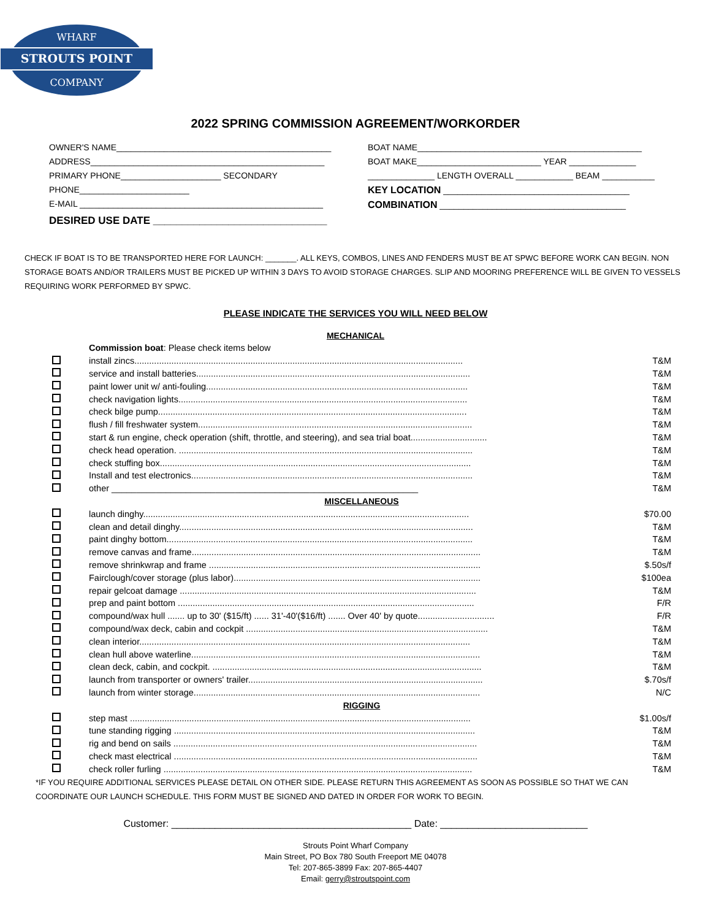WHARF
STROUTS POINT
COMPANY
2022 SPRING COMMISSION AGREEMENT/WORKORDER
OWNER'S NAME_____________________________________________
ADDRESS_________________________________________________
PRIMARY PHONE_____________________ SECONDARY PHONE_______________________
E-MAIL ___________________________________________________
DESIRED USE DATE ______________________________
BOAT NAME_______________________________________________
BOAT MAKE__________________________ YEAR ______________
______________ LENGTH OVERALL ____________ BEAM ___________
KEY LOCATION _______________________________________
COMBINATION _______________________________________
CHECK IF BOAT IS TO BE TRANSPORTED HERE FOR LAUNCH: _______. ALL KEYS, COMBOS, LINES AND FENDERS MUST BE AT SPWC BEFORE WORK CAN BEGIN. NON STORAGE BOATS AND/OR TRAILERS MUST BE PICKED UP WITHIN 3 DAYS TO AVOID STORAGE CHARGES. SLIP AND MOORING PREFERENCE WILL BE GIVEN TO VESSELS REQUIRING WORK PERFORMED BY SPWC.
PLEASE INDICATE THE SERVICES YOU WILL NEED BELOW
MECHANICAL
| | Commission boat : Please check items below | |
| | install zincs..................................................................................................................................... | T&M |
| | service and install batteries............................................................................................................... | T&M |
| | paint lower unit w/ anti-fouling.......................................................................................................... | T&M |
| | check navigation lights..................................................................................................................... | T&M |
| | check bilge pump............................................................................................................................. | T&M |
| | flush / fill freshwater system............................................................................................................... | T&M |
| | start & run engine, check operation (shift, throttle, and steering), and sea trial boat............................... | T&M |
| | check head operation. ....................................................................................................................... | T&M |
| | check stuffing box.............................................................................................................................. | T&M |
| | Install and test electronics.................................................................................................................. | T&M |
| | other ______________________________________________________________ | T&M |
| MISCELLANEOUS | | |
| | launch dinghy.................................................................................................................................... | $70.00 |
| | clean and detail dinghy....................................................................................................................... | T&M |
| | paint dinghy bottom............................................................................................................................ | T&M |
| | remove canvas and frame..................................................................................................................... | T&M |
| | remove shrinkwrap and frame .............................................................................................................. | $.50s/f |
| | Fairclough/cover storage (plus labor).................................................................................................... | $100ea |
| | repair gelcoat damage ........................................................................................................................ | T&M |
| | prep and paint bottom ........................................................................................................................ | F/R |
| | compound/wax hull ....... up to 30' ($15/ft) ...... 31'-40'($16/ft) ....... Over 40' by quote............................... | F/R |
| | compound/wax deck, cabin and cockpit .................................................................................................. | T&M |
| | clean interior...................................................................................................................................... | T&M |
| | clean hull above waterline..................................................................................................................... | T&M |
| | clean deck, cabin, and cockpit. ............................................................................................................. | T&M |
| | launch from transporter or owners' trailer............................................................................................... | $.70s/f |
| | launch from winter storage.................................................................................................................... | N/C |
| RIGGING | | |
| | step mast .......................................................................................................................................... | $1.00s/f |
| | tune standing rigging .......................................................................................................................... | T&M |
| | rig and bend on sails ........................................................................................................................... | T&M |
| | check mast electrical ........................................................................................................................... | T&M |
| | check roller furling ............................................................................................................................. | T&M |
*IF YOU REQUIRE ADDITIONAL SERVICES PLEASE DETAIL ON OTHER SIDE. PLEASE RETURN THIS AGREEMENT AS SOON AS POSSIBLE SO THAT WE CAN COORDINATE OUR LAUNCH SCHEDULE. THIS FORM MUST BE SIGNED AND DATED IN ORDER FOR WORK TO BEGIN.
Customer: ____________________________________________ Date: ___________________________
Strouts Point Wharf Company
Main Street, PO Box 780 South Freeport ME 04078
Tel: 207-865-3899 Fax: 207-865-4407
Email: gerry@stroutspoint.com